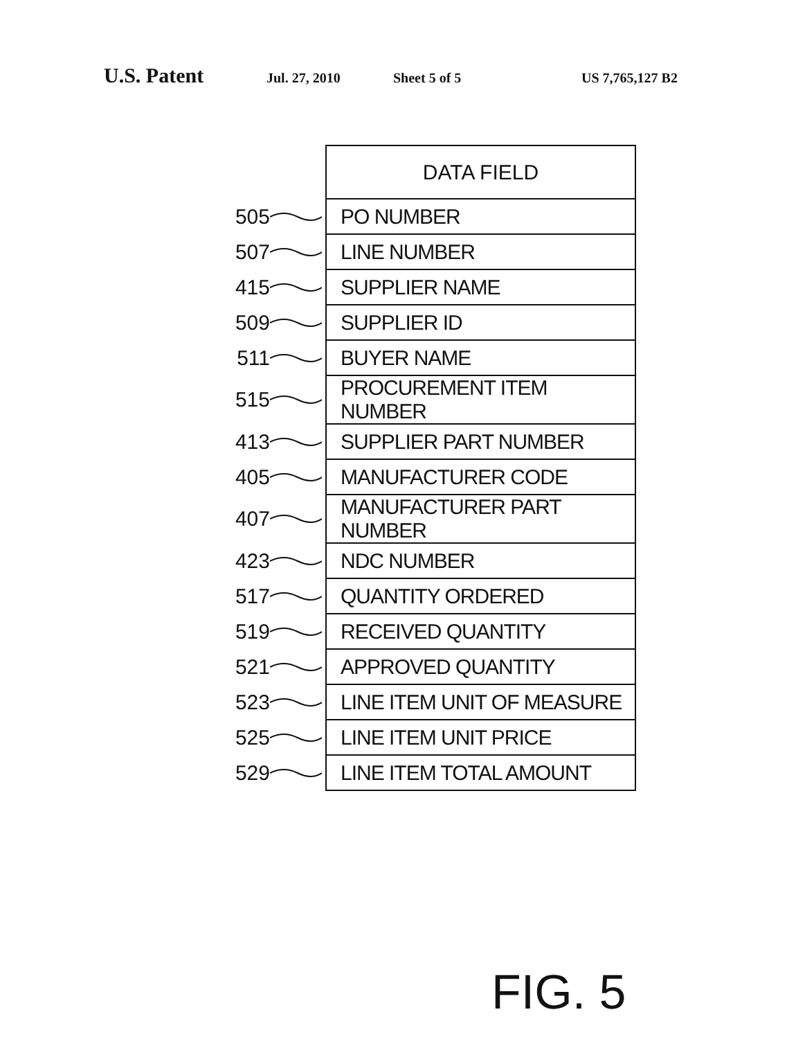U.S. Patent Jul. 27, 2010 Sheet 5 of 5 US 7,765,127 B2
| | | DATA FIELD |
| 505 | | PO NUMBER |
| 507 | | LINE NUMBER |
| 415 | | SUPPLIER NAME |
| 509 | | SUPPLIER ID |
| 511 | | BUYER NAME |
| 515 | | PROCUREMENT ITEM NUMBER |
| 413 | | SUPPLIER PART NUMBER |
| 405 | | MANUFACTURER CODE |
| 407 | | MANUFACTURER PART NUMBER |
| 423 | | NDC NUMBER |
| 517 | | QUANTITY ORDERED |
| 519 | | RECEIVED QUANTITY |
| 521 | | APPROVED QUANTITY |
| 523 | | LINE ITEM UNIT OF MEASURE |
| 525 | | LINE ITEM UNIT PRICE |
| 529 | | LINE ITEM TOTAL AMOUNT |
FIG. 5